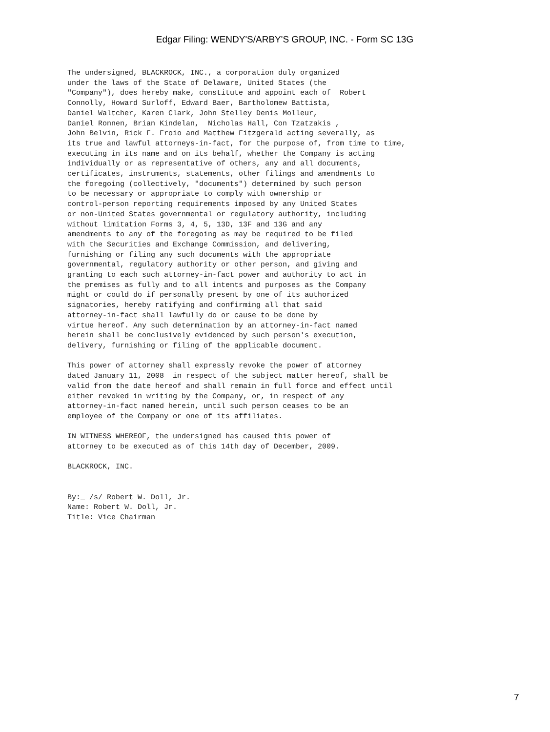Edgar Filing: WENDY'S/ARBY'S GROUP, INC. - Form SC 13G
The undersigned, BLACKROCK, INC., a corporation duly organized
under the laws of the State of Delaware, United States (the
"Company"), does hereby make, constitute and appoint each of  Robert
Connolly, Howard Surloff, Edward Baer, Bartholomew Battista,
Daniel Waltcher, Karen Clark, John Stelley Denis Molleur,
Daniel Ronnen, Brian Kindelan,  Nicholas Hall, Con Tzatzakis ,
John Belvin, Rick F. Froio and Matthew Fitzgerald acting severally, as
its true and lawful attorneys-in-fact, for the purpose of, from time to time,
executing in its name and on its behalf, whether the Company is acting
individually or as representative of others, any and all documents,
certificates, instruments, statements, other filings and amendments to
the foregoing (collectively, "documents") determined by such person
to be necessary or appropriate to comply with ownership or
control-person reporting requirements imposed by any United States
or non-United States governmental or regulatory authority, including
without limitation Forms 3, 4, 5, 13D, 13F and 13G and any
amendments to any of the foregoing as may be required to be filed
with the Securities and Exchange Commission, and delivering,
furnishing or filing any such documents with the appropriate
governmental, regulatory authority or other person, and giving and
granting to each such attorney-in-fact power and authority to act in
the premises as fully and to all intents and purposes as the Company
might or could do if personally present by one of its authorized
signatories, hereby ratifying and confirming all that said
attorney-in-fact shall lawfully do or cause to be done by
virtue hereof. Any such determination by an attorney-in-fact named
herein shall be conclusively evidenced by such person's execution,
delivery, furnishing or filing of the applicable document.

This power of attorney shall expressly revoke the power of attorney
dated January 11, 2008  in respect of the subject matter hereof, shall be
valid from the date hereof and shall remain in full force and effect until
either revoked in writing by the Company, or, in respect of any
attorney-in-fact named herein, until such person ceases to be an
employee of the Company or one of its affiliates.

IN WITNESS WHEREOF, the undersigned has caused this power of
attorney to be executed as of this 14th day of December, 2009.

BLACKROCK, INC.


By:_ /s/ Robert W. Doll, Jr.
Name: Robert W. Doll, Jr.
Title: Vice Chairman
7